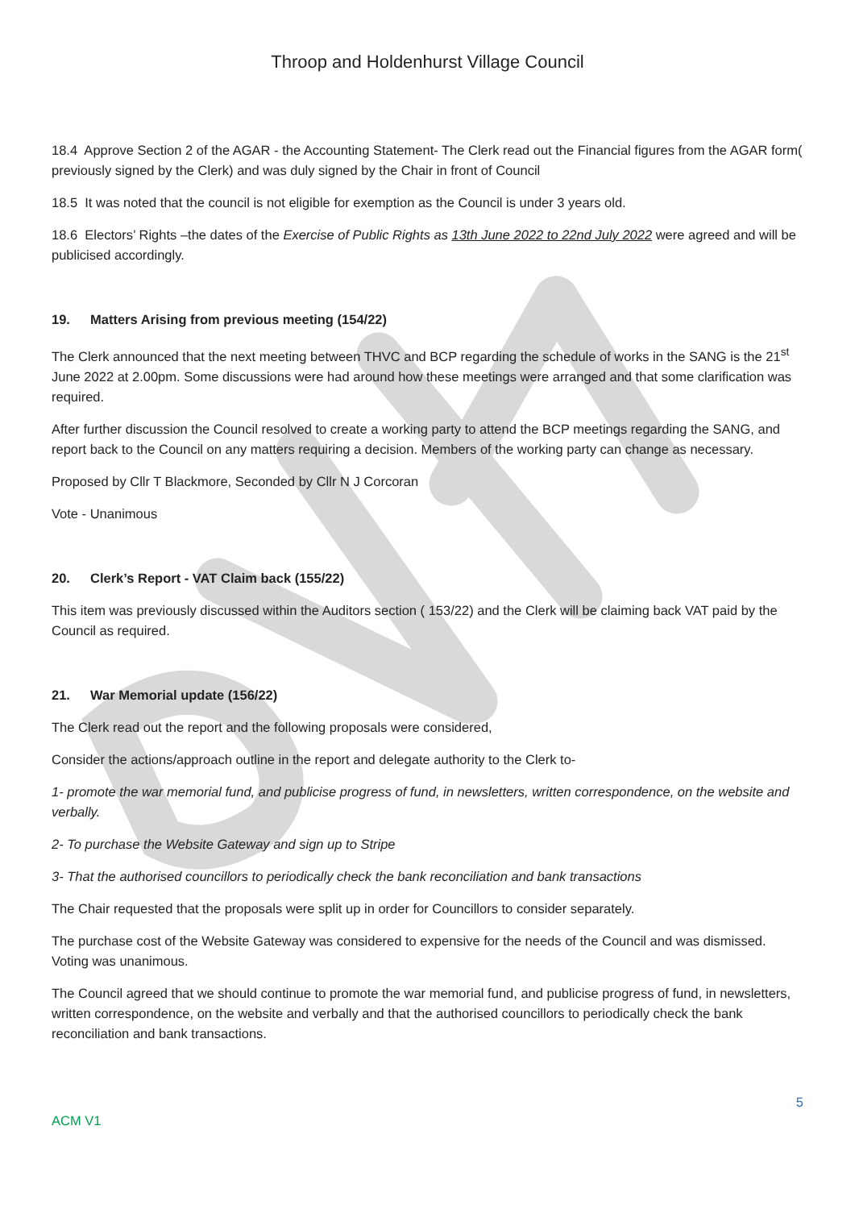Throop and Holdenhurst Village Council
18.4 Approve Section 2 of the AGAR - the Accounting Statement- The Clerk read out the Financial figures from the AGAR form( previously signed by the Clerk) and was duly signed by the Chair in front of Council
18.5 It was noted that the council is not eligible for exemption as the Council is under 3 years old.
18.6 Electors’ Rights –the dates of the Exercise of Public Rights as 13th June 2022 to 22nd July 2022 were agreed and will be publicised accordingly.
19. Matters Arising from previous meeting (154/22)
The Clerk announced that the next meeting between THVC and BCP regarding the schedule of works in the SANG is the 21<sup>st</sup> June 2022 at 2.00pm. Some discussions were had around how these meetings were arranged and that some clarification was required.
After further discussion the Council resolved to create a working party to attend the BCP meetings regarding the SANG, and report back to the Council on any matters requiring a decision. Members of the working party can change as necessary.
Proposed by Cllr T Blackmore, Seconded by Cllr N J Corcoran
Vote - Unanimous
20. Clerk’s Report - VAT Claim back (155/22)
This item was previously discussed within the Auditors section ( 153/22) and the Clerk will be claiming back VAT paid by the Council as required.
21. War Memorial update (156/22)
The Clerk read out the report and the following proposals were considered,
Consider the actions/approach outline in the report and delegate authority to the Clerk to-
1- promote the war memorial fund, and publicise progress of fund, in newsletters, written correspondence, on the website and verbally.
2- To purchase the Website Gateway and sign up to Stripe
3- That the authorised councillors to periodically check the bank reconciliation and bank transactions
The Chair requested that the proposals were split up in order for Councillors to consider separately.
The purchase cost of the Website Gateway was considered to expensive for the needs of the Council and was dismissed. Voting was unanimous.
The Council agreed that we should continue to promote the war memorial fund, and publicise progress of fund, in newsletters, written correspondence, on the website and verbally and that the authorised councillors to periodically check the bank reconciliation and bank transactions.
5
ACM V1